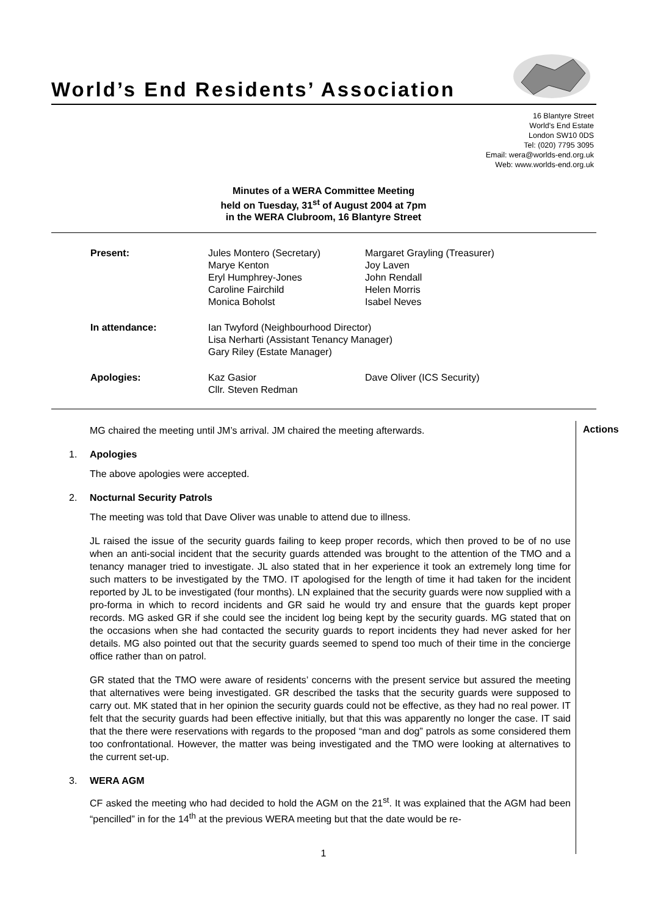World’s End Residents’ Association
16 Blantyre Street
World's End Estate
London SW10 0DS
Tel: (020) 7795 3095
Email: wera@worlds-end.org.uk
Web: www.worlds-end.org.uk
Minutes of a WERA Committee Meeting
held on Tuesday, 31<sup>st</sup> of August 2004 at 7pm
in the WERA Clubroom, 16 Blantyre Street
| Present: | Jules Montero (Secretary) Marye Kenton Eryl Humphrey-Jones Caroline Fairchild Monica Boholst | Margaret Grayling (Treasurer) Joy Laven John Rendall Helen Morris Isabel Neves |
| In attendance: | Ian Twyford (Neighbourhood Director) Lisa Nerharti (Assistant Tenancy Manager) Gary Riley (Estate Manager) | |
| Apologies: | Kaz Gasior Cllr. Steven Redman | Dave Oliver (ICS Security) |
Actions
MG chaired the meeting until JM’s arrival. JM chaired the meeting afterwards.
1. Apologies
The above apologies were accepted.
2. Nocturnal Security Patrols
The meeting was told that Dave Oliver was unable to attend due to illness.
JL raised the issue of the security guards failing to keep proper records, which then proved to be of no use when an anti-social incident that the security guards attended was brought to the attention of the TMO and a tenancy manager tried to investigate. JL also stated that in her experience it took an extremely long time for such matters to be investigated by the TMO. IT apologised for the length of time it had taken for the incident reported by JL to be investigated (four months). LN explained that the security guards were now supplied with a pro-forma in which to record incidents and GR said he would try and ensure that the guards kept proper records. MG asked GR if she could see the incident log being kept by the security guards. MG stated that on the occasions when she had contacted the security guards to report incidents they had never asked for her details. MG also pointed out that the security guards seemed to spend too much of their time in the concierge office rather than on patrol.
GR stated that the TMO were aware of residents’ concerns with the present service but assured the meeting that alternatives were being investigated. GR described the tasks that the security guards were supposed to carry out. MK stated that in her opinion the security guards could not be effective, as they had no real power. IT felt that the security guards had been effective initially, but that this was apparently no longer the case. IT said that the there were reservations with regards to the proposed “man and dog” patrols as some considered them too confrontational. However, the matter was being investigated and the TMO were looking at alternatives to the current set-up.
3. WERA AGM
CF asked the meeting who had decided to hold the AGM on the 21<sup>st</sup>. It was explained that the AGM had been “pencilled” in for the 14<sup>th</sup> at the previous WERA meeting but that the date would be re-
1